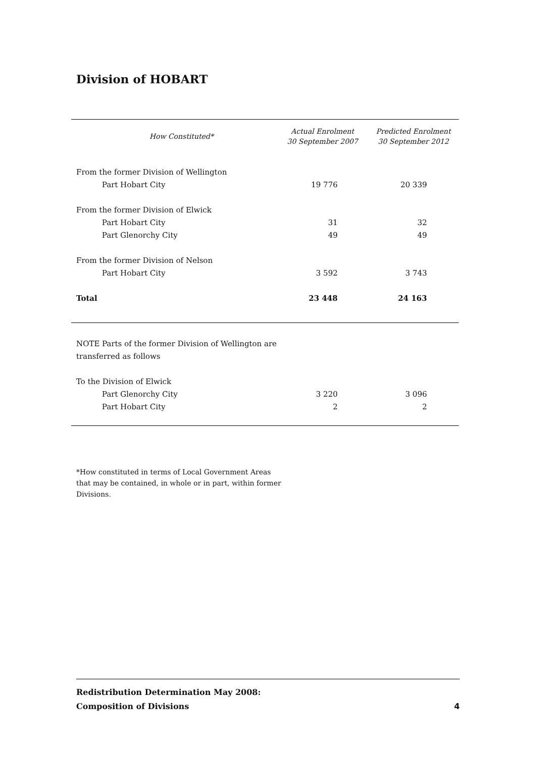Division of HOBART
| How Constituted* | Actual Enrolment 30 September 2007 | Predicted Enrolment 30 September 2012 |
| --- | --- | --- |
| From the former Division of Wellington | | |
| Part Hobart City | 19 776 | 20 339 |
| From the former Division of Elwick | | |
| Part Hobart City | 31 | 32 |
| Part Glenorchy City | 49 | 49 |
| From the former Division of Nelson | | |
| Part Hobart City | 3 592 | 3 743 |
| Total | 23 448 | 24 163 |
| NOTE Parts of the former Division of Wellington are | | |
| transferred as follows | | |
| To the Division of Elwick | | |
| Part Glenorchy City | 3 220 | 3 096 |
| Part Hobart City | 2 | 2 |
*How constituted in terms of Local Government Areas
that may be contained, in whole or in part, within former
Divisions.
Redistribution Determination May 2008:
Composition of Divisions
4